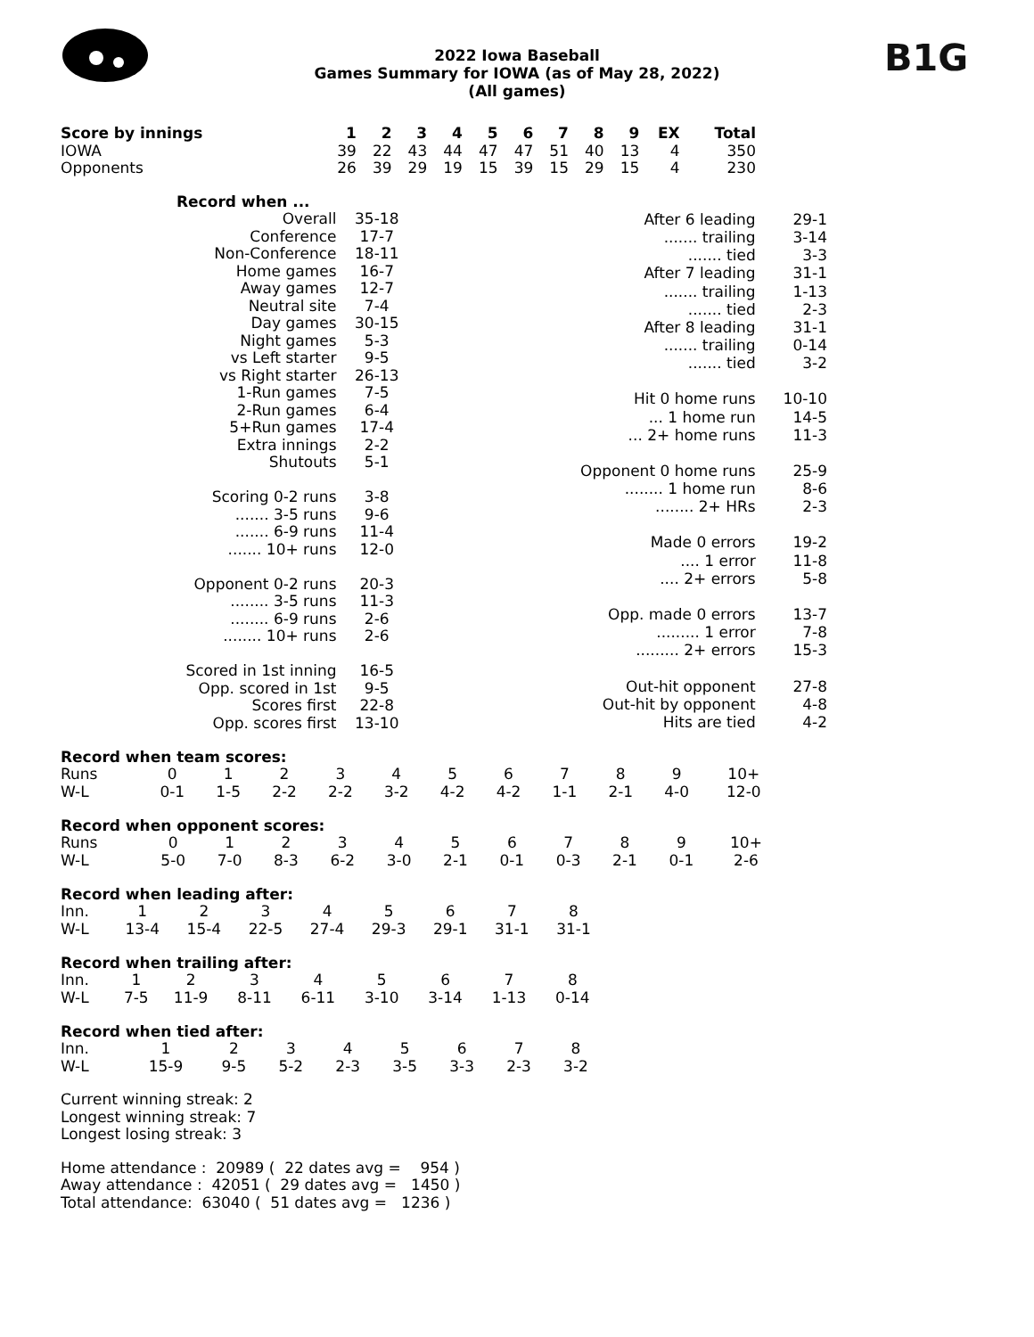2022 Iowa Baseball
Games Summary for IOWA (as of May 28, 2022)
(All games)
B1G
| Score by innings | 1 | 2 | 3 | 4 | 5 | 6 | 7 | 8 | 9 | EX | Total |
| --- | --- | --- | --- | --- | --- | --- | --- | --- | --- | --- | --- |
| IOWA | 39 | 22 | 43 | 44 | 47 | 47 | 51 | 40 | 13 | 4 | 350 |
| Opponents | 26 | 39 | 29 | 19 | 15 | 39 | 15 | 29 | 15 | 4 | 230 |
| Record when ... | |
| --- | --- |
| Overall | 35-18 |
| Conference | 17-7 |
| Non-Conference | 18-11 |
| Home games | 16-7 |
| Away games | 12-7 |
| Neutral site | 7-4 |
| Day games | 30-15 |
| Night games | 5-3 |
| vs Left starter | 9-5 |
| vs Right starter | 26-13 |
| 1-Run games | 7-5 |
| 2-Run games | 6-4 |
| 5+Run games | 17-4 |
| Extra innings | 2-2 |
| Shutouts | 5-1 |
| Scoring 0-2 runs | 3-8 |
| ....... 3-5 runs | 9-6 |
| ....... 6-9 runs | 11-4 |
| ....... 10+ runs | 12-0 |
| Opponent 0-2 runs | 20-3 |
| ........ 3-5 runs | 11-3 |
| ........ 6-9 runs | 2-6 |
| ........ 10+ runs | 2-6 |
| Scored in 1st inning | 16-5 |
| Opp. scored in 1st | 9-5 |
| Scores first | 22-8 |
| Opp. scores first | 13-10 |
| After 6 leading | 29-1 |
| ....... trailing | 3-14 |
| ....... tied | 3-3 |
| After 7 leading | 31-1 |
| ....... trailing | 1-13 |
| ....... tied | 2-3 |
| After 8 leading | 31-1 |
| ....... trailing | 0-14 |
| ....... tied | 3-2 |
| Hit 0 home runs | 10-10 |
| ... 1 home run | 14-5 |
| ... 2+ home runs | 11-3 |
| Opponent 0 home runs | 25-9 |
| ........ 1 home run | 8-6 |
| ........ 2+ HRs | 2-3 |
| Made 0 errors | 19-2 |
| .... 1 error | 11-8 |
| .... 2+ errors | 5-8 |
| Opp. made 0 errors | 13-7 |
| ......... 1 error | 7-8 |
| ......... 2+ errors | 15-3 |
| Out-hit opponent | 27-8 |
| Out-hit by opponent | 4-8 |
| Hits are tied | 4-2 |
Record when team scores:
| Runs | 0 | 1 | 2 | 3 | 4 | 5 | 6 | 7 | 8 | 9 | 10+ |
| W-L | 0-1 | 1-5 | 2-2 | 2-2 | 3-2 | 4-2 | 4-2 | 1-1 | 2-1 | 4-0 | 12-0 |
Record when opponent scores:
| Runs | 0 | 1 | 2 | 3 | 4 | 5 | 6 | 7 | 8 | 9 | 10+ |
| W-L | 5-0 | 7-0 | 8-3 | 6-2 | 3-0 | 2-1 | 0-1 | 0-3 | 2-1 | 0-1 | 2-6 |
Record when leading after:
| Inn. | 1 | 2 | 3 | 4 | 5 | 6 | 7 | 8 |
| W-L | 13-4 | 15-4 | 22-5 | 27-4 | 29-3 | 29-1 | 31-1 | 31-1 |
Record when trailing after:
| Inn. | 1 | 2 | 3 | 4 | 5 | 6 | 7 | 8 |
| W-L | 7-5 | 11-9 | 8-11 | 6-11 | 3-10 | 3-14 | 1-13 | 0-14 |
Record when tied after:
| Inn. | 1 | 2 | 3 | 4 | 5 | 6 | 7 | 8 |
| W-L | 15-9 | 9-5 | 5-2 | 2-3 | 3-5 | 3-3 | 2-3 | 3-2 |
Current winning streak: 2
Longest winning streak: 7
Longest losing streak: 3
Home attendance : 20989 ( 22 dates avg = 954 )
Away attendance : 42051 ( 29 dates avg = 1450 )
Total attendance: 63040 ( 51 dates avg = 1236 )